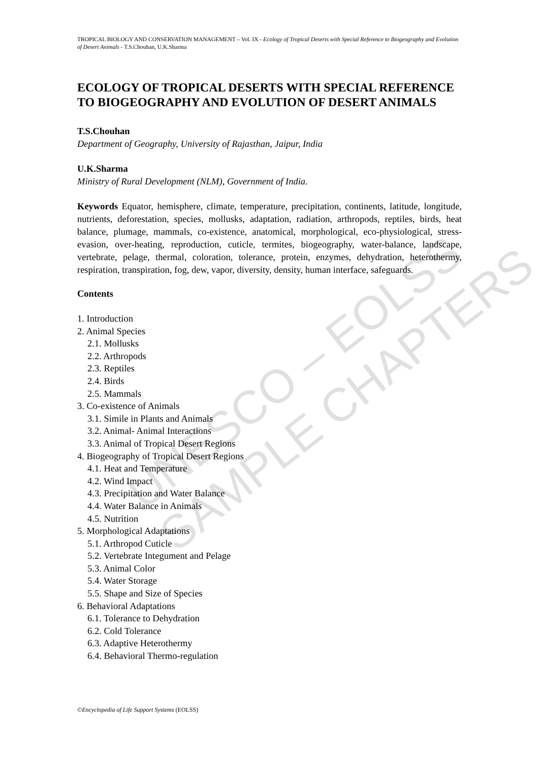UNESCO – EOLSS
SAMPLE CHAPTERS
TROPICAL BIOLOGY AND CONSERVATION MANAGEMENT – Vol. IX - Ecology of Tropical Deserts with Special Reference to Biogeography and Evolution of Desert Animals - T.S.Chouhan, U.K.Sharma
ECOLOGY OF TROPICAL DESERTS WITH SPECIAL REFERENCE TO BIOGEOGRAPHY AND EVOLUTION OF DESERT ANIMALS
T.S.Chouhan
Department of Geography, University of Rajasthan, Jaipur, India
U.K.Sharma
Ministry of Rural Development (NLM), Government of India.
Keywords Equator, hemisphere, climate, temperature, precipitation, continents, latitude, longitude, nutrients, deforestation, species, mollusks, adaptation, radiation, arthropods, reptiles, birds, heat balance, plumage, mammals, co-existence, anatomical, morphological, eco-physiological, stress-evasion, over-heating, reproduction, cuticle, termites, biogeography, water-balance, landscape, vertebrate, pelage, thermal, coloration, tolerance, protein, enzymes, dehydration, heterothermy, respiration, transpiration, fog, dew, vapor, diversity, density, human interface, safeguards.
Contents
1. Introduction
2. Animal Species
2.1. Mollusks
2.2. Arthropods
2.3. Reptiles
2.4. Birds
2.5. Mammals
3. Co-existence of Animals
3.1. Simile in Plants and Animals
3.2. Animal- Animal Interactions
3.3. Animal of Tropical Desert Regions
4. Biogeography of Tropical Desert Regions
4.1. Heat and Temperature
4.2. Wind Impact
4.3. Precipitation and Water Balance
4.4. Water Balance in Animals
4.5. Nutrition
5. Morphological Adaptations
5.1. Arthropod Cuticle
5.2. Vertebrate Integument and Pelage
5.3. Animal Color
5.4. Water Storage
5.5. Shape and Size of Species
6. Behavioral Adaptations
6.1. Tolerance to Dehydration
6.2. Cold Tolerance
6.3. Adaptive Heterothermy
6.4. Behavioral Thermo-regulation
©Encyclopedia of Life Support Systems (EOLSS)